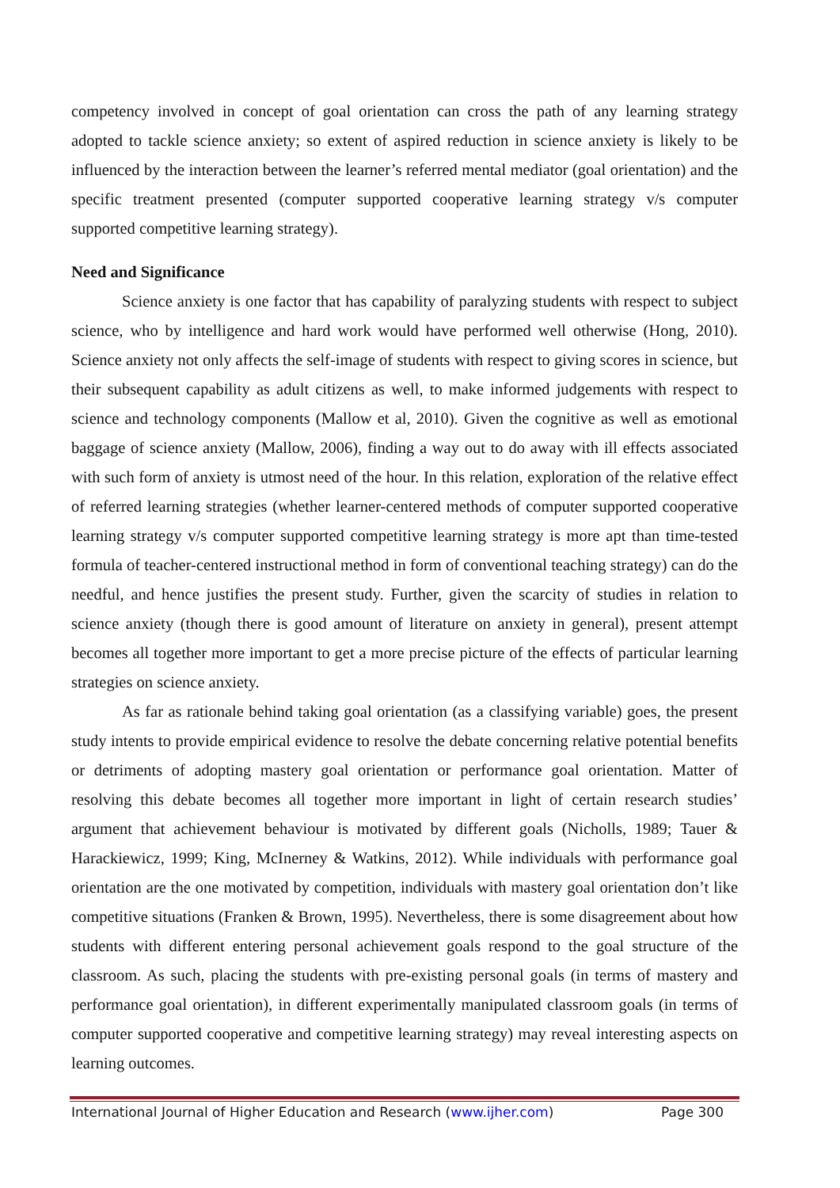competency involved in concept of goal orientation can cross the path of any learning strategy adopted to tackle science anxiety; so extent of aspired reduction in science anxiety is likely to be influenced by the interaction between the learner’s referred mental mediator (goal orientation) and the specific treatment presented (computer supported cooperative learning strategy v/s computer supported competitive learning strategy).
Need and Significance
Science anxiety is one factor that has capability of paralyzing students with respect to subject science, who by intelligence and hard work would have performed well otherwise (Hong, 2010). Science anxiety not only affects the self-image of students with respect to giving scores in science, but their subsequent capability as adult citizens as well, to make informed judgements with respect to science and technology components (Mallow et al, 2010). Given the cognitive as well as emotional baggage of science anxiety (Mallow, 2006), finding a way out to do away with ill effects associated with such form of anxiety is utmost need of the hour. In this relation, exploration of the relative effect of referred learning strategies (whether learner-centered methods of computer supported cooperative learning strategy v/s computer supported competitive learning strategy is more apt than time-tested formula of teacher-centered instructional method in form of conventional teaching strategy) can do the needful, and hence justifies the present study. Further, given the scarcity of studies in relation to science anxiety (though there is good amount of literature on anxiety in general), present attempt becomes all together more important to get a more precise picture of the effects of particular learning strategies on science anxiety.
As far as rationale behind taking goal orientation (as a classifying variable) goes, the present study intents to provide empirical evidence to resolve the debate concerning relative potential benefits or detriments of adopting mastery goal orientation or performance goal orientation. Matter of resolving this debate becomes all together more important in light of certain research studies’ argument that achievement behaviour is motivated by different goals (Nicholls, 1989; Tauer & Harackiewicz, 1999; King, McInerney & Watkins, 2012). While individuals with performance goal orientation are the one motivated by competition, individuals with mastery goal orientation don’t like competitive situations (Franken & Brown, 1995). Nevertheless, there is some disagreement about how students with different entering personal achievement goals respond to the goal structure of the classroom. As such, placing the students with pre-existing personal goals (in terms of mastery and performance goal orientation), in different experimentally manipulated classroom goals (in terms of computer supported cooperative and competitive learning strategy) may reveal interesting aspects on learning outcomes.
International Journal of Higher Education and Research (www.ijher.com) Page 300